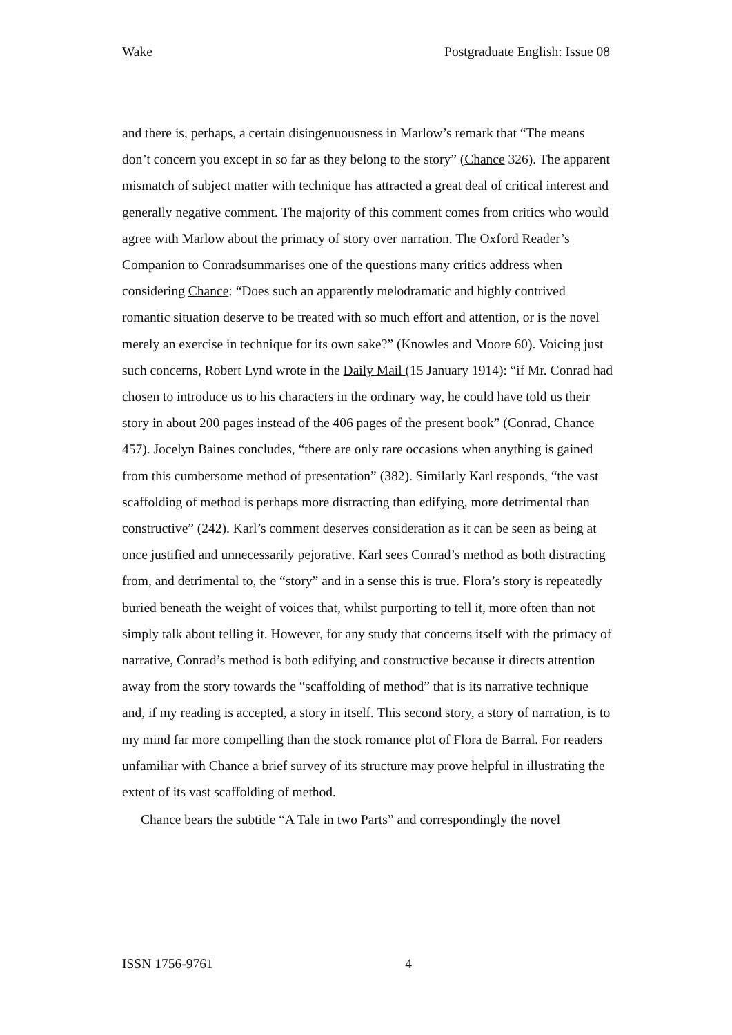Wake Postgraduate English: Issue 08
and there is, perhaps, a certain disingenuousness in Marlow’s remark that “The means don’t concern you except in so far as they belong to the story” (Chance 326). The apparent mismatch of subject matter with technique has attracted a great deal of critical interest and generally negative comment. The majority of this comment comes from critics who would agree with Marlow about the primacy of story over narration. The Oxford Reader’s Companion to Conradsummarises one of the questions many critics address when considering Chance: “Does such an apparently melodramatic and highly contrived romantic situation deserve to be treated with so much effort and attention, or is the novel merely an exercise in technique for its own sake?” (Knowles and Moore 60). Voicing just such concerns, Robert Lynd wrote in the Daily Mail (15 January 1914): “if Mr. Conrad had chosen to introduce us to his characters in the ordinary way, he could have told us their story in about 200 pages instead of the 406 pages of the present book” (Conrad, Chance 457). Jocelyn Baines concludes, “there are only rare occasions when anything is gained from this cumbersome method of presentation” (382). Similarly Karl responds, “the vast scaffolding of method is perhaps more distracting than edifying, more detrimental than constructive” (242). Karl’s comment deserves consideration as it can be seen as being at once justified and unnecessarily pejorative. Karl sees Conrad’s method as both distracting from, and detrimental to, the “story” and in a sense this is true. Flora’s story is repeatedly buried beneath the weight of voices that, whilst purporting to tell it, more often than not simply talk about telling it. However, for any study that concerns itself with the primacy of narrative, Conrad’s method is both edifying and constructive because it directs attention away from the story towards the “scaffolding of method” that is its narrative technique and, if my reading is accepted, a story in itself. This second story, a story of narration, is to my mind far more compelling than the stock romance plot of Flora de Barral. For readers unfamiliar with Chance a brief survey of its structure may prove helpful in illustrating the extent of its vast scaffolding of method.
Chance bears the subtitle “A Tale in two Parts” and correspondingly the novel
ISSN 1756-9761 4